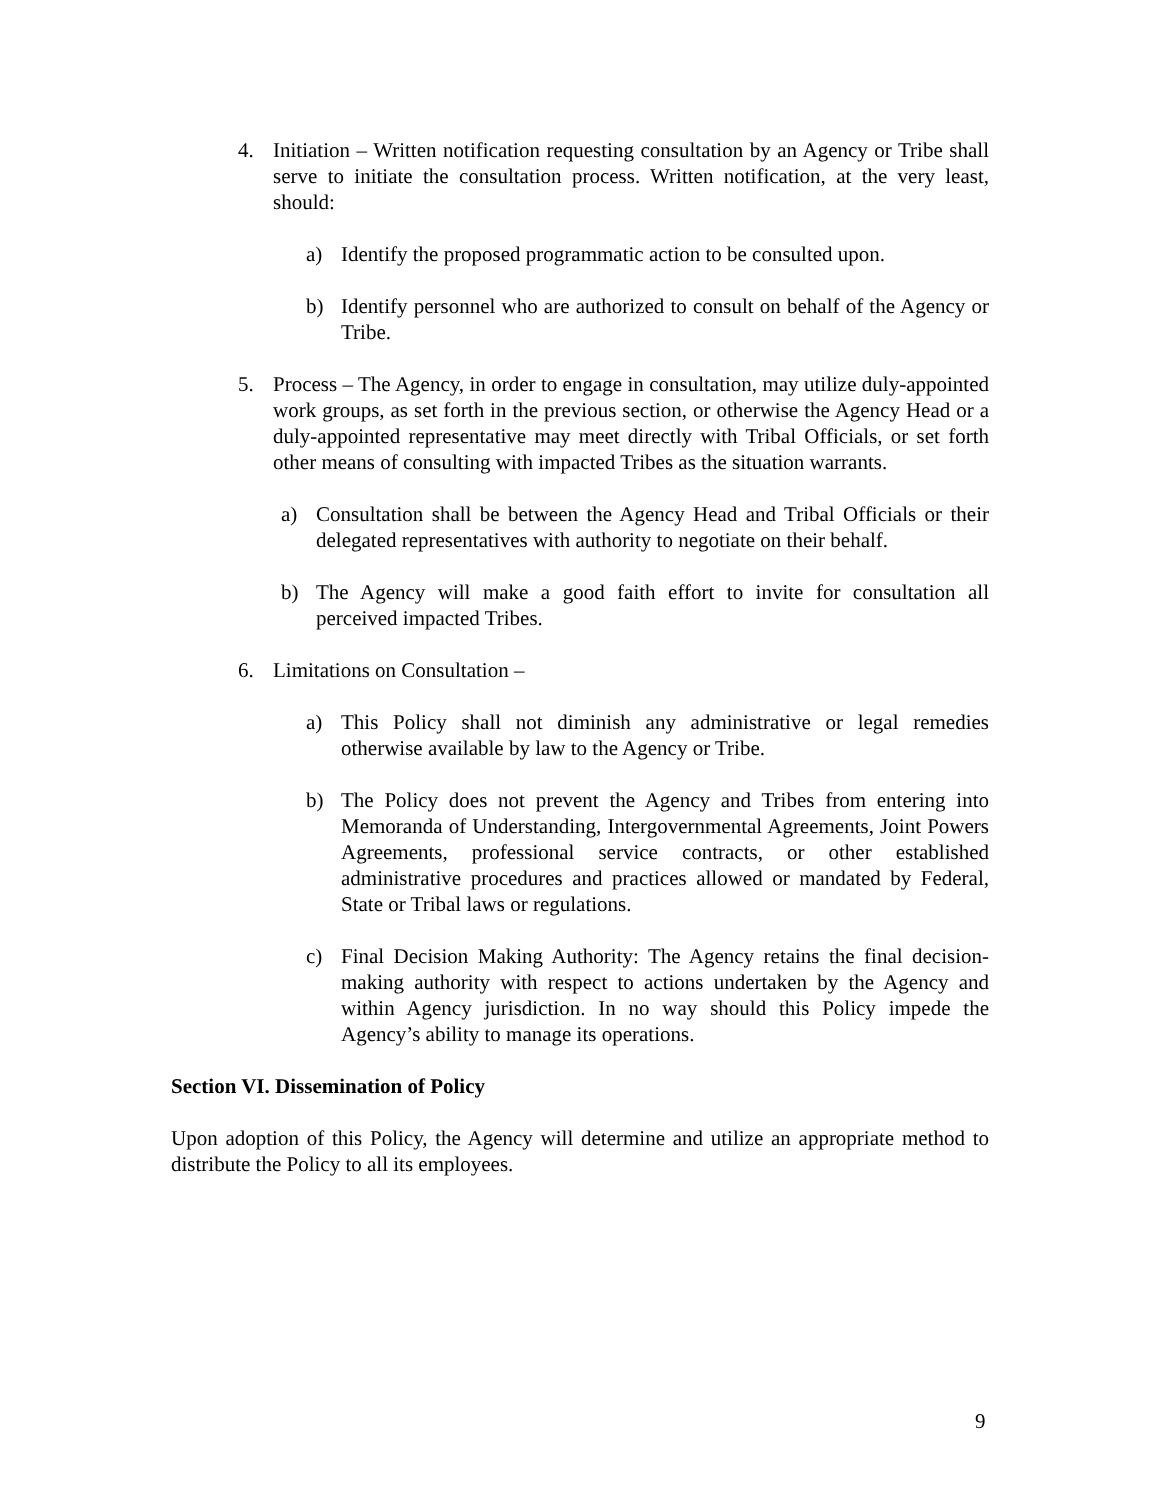4. Initiation – Written notification requesting consultation by an Agency or Tribe shall serve to initiate the consultation process. Written notification, at the very least, should:
a) Identify the proposed programmatic action to be consulted upon.
b) Identify personnel who are authorized to consult on behalf of the Agency or Tribe.
5. Process – The Agency, in order to engage in consultation, may utilize duly-appointed work groups, as set forth in the previous section, or otherwise the Agency Head or a duly-appointed representative may meet directly with Tribal Officials, or set forth other means of consulting with impacted Tribes as the situation warrants.
a) Consultation shall be between the Agency Head and Tribal Officials or their delegated representatives with authority to negotiate on their behalf.
b) The Agency will make a good faith effort to invite for consultation all perceived impacted Tribes.
6. Limitations on Consultation –
a) This Policy shall not diminish any administrative or legal remedies otherwise available by law to the Agency or Tribe.
b) The Policy does not prevent the Agency and Tribes from entering into Memoranda of Understanding, Intergovernmental Agreements, Joint Powers Agreements, professional service contracts, or other established administrative procedures and practices allowed or mandated by Federal, State or Tribal laws or regulations.
c) Final Decision Making Authority: The Agency retains the final decision-making authority with respect to actions undertaken by the Agency and within Agency jurisdiction. In no way should this Policy impede the Agency’s ability to manage its operations.
Section VI. Dissemination of Policy
Upon adoption of this Policy, the Agency will determine and utilize an appropriate method to distribute the Policy to all its employees.
9